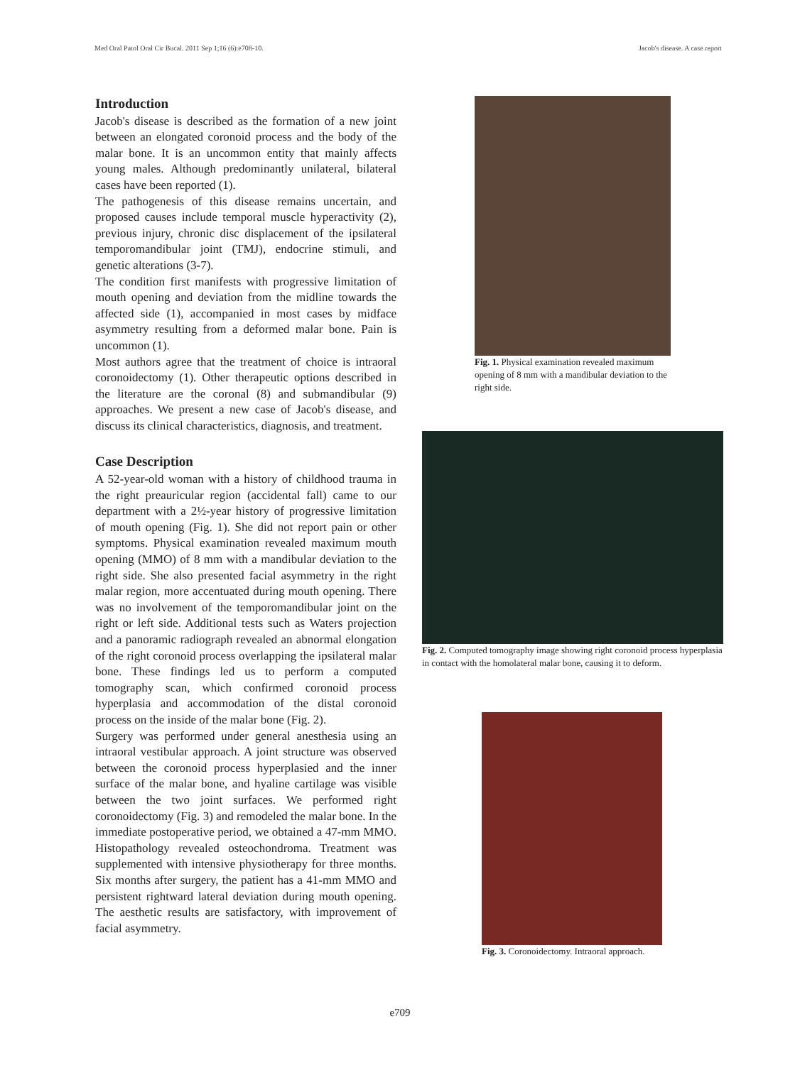Med Oral Patol Oral Cir Bucal. 2011 Sep 1;16 (6):e708-10. Jacob's disease. A case report
Introduction
Jacob's disease is described as the formation of a new joint between an elongated coronoid process and the body of the malar bone. It is an uncommon entity that mainly affects young males. Although predominantly unilateral, bilateral cases have been reported (1).
The pathogenesis of this disease remains uncertain, and proposed causes include temporal muscle hyperactivity (2), previous injury, chronic disc displacement of the ipsilateral temporomandibular joint (TMJ), endocrine stimuli, and genetic alterations (3-7).
The condition first manifests with progressive limitation of mouth opening and deviation from the midline towards the affected side (1), accompanied in most cases by midface asymmetry resulting from a deformed malar bone. Pain is uncommon (1).
Most authors agree that the treatment of choice is intraoral coronoidectomy (1). Other therapeutic options described in the literature are the coronal (8) and submandibular (9) approaches. We present a new case of Jacob's disease, and discuss its clinical characteristics, diagnosis, and treatment.
Case Description
A 52-year-old woman with a history of childhood trauma in the right preauricular region (accidental fall) came to our department with a 2½-year history of progressive limitation of mouth opening (Fig. 1). She did not report pain or other symptoms. Physical examination revealed maximum mouth opening (MMO) of 8 mm with a mandibular deviation to the right side. She also presented facial asymmetry in the right malar region, more accentuated during mouth opening. There was no involvement of the temporomandibular joint on the right or left side. Additional tests such as Waters projection and a panoramic radiograph revealed an abnormal elongation of the right coronoid process overlapping the ipsilateral malar bone. These findings led us to perform a computed tomography scan, which confirmed coronoid process hyperplasia and accommodation of the distal coronoid process on the inside of the malar bone (Fig. 2).
Surgery was performed under general anesthesia using an intraoral vestibular approach. A joint structure was observed between the coronoid process hyperplasied and the inner surface of the malar bone, and hyaline cartilage was visible between the two joint surfaces. We performed right coronoidectomy (Fig. 3) and remodeled the malar bone. In the immediate postoperative period, we obtained a 47-mm MMO. Histopathology revealed osteochondroma. Treatment was supplemented with intensive physiotherapy for three months. Six months after surgery, the patient has a 41-mm MMO and persistent rightward lateral deviation during mouth opening. The aesthetic results are satisfactory, with improvement of facial asymmetry.
Fig. 1. Physical examination revealed maximum opening of 8 mm with a mandibular deviation to the right side.
Fig. 2. Computed tomography image showing right coronoid process hyperplasia in contact with the homolateral malar bone, causing it to deform.
Fig. 3. Coronoidectomy. Intraoral approach.
e709